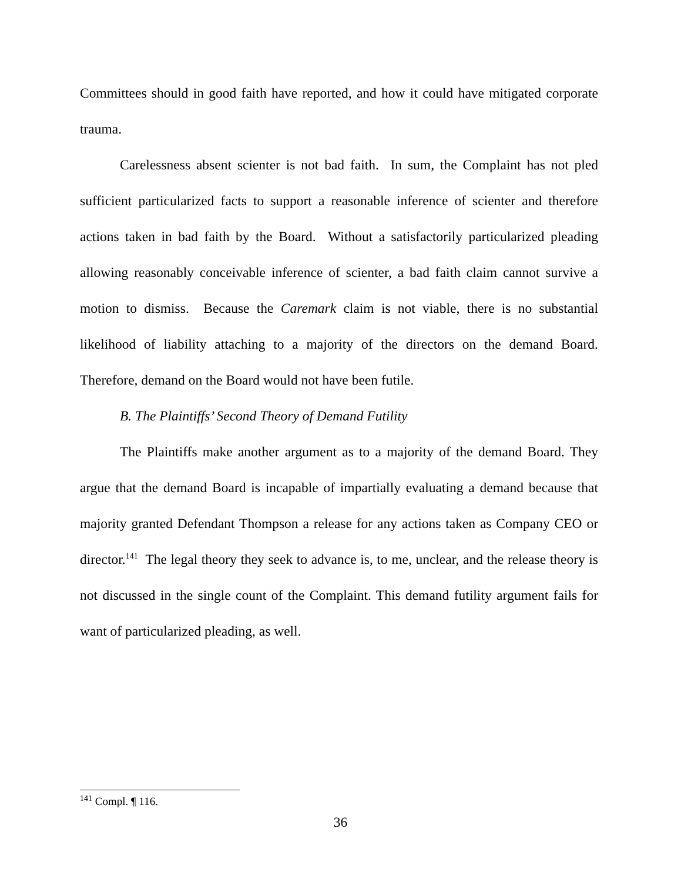Committees should in good faith have reported, and how it could have mitigated corporate trauma.
Carelessness absent scienter is not bad faith. In sum, the Complaint has not pled sufficient particularized facts to support a reasonable inference of scienter and therefore actions taken in bad faith by the Board. Without a satisfactorily particularized pleading allowing reasonably conceivable inference of scienter, a bad faith claim cannot survive a motion to dismiss. Because the Caremark claim is not viable, there is no substantial likelihood of liability attaching to a majority of the directors on the demand Board. Therefore, demand on the Board would not have been futile.
B. The Plaintiffs’ Second Theory of Demand Futility
The Plaintiffs make another argument as to a majority of the demand Board. They argue that the demand Board is incapable of impartially evaluating a demand because that majority granted Defendant Thompson a release for any actions taken as Company CEO or director.<sup>141</sup> The legal theory they seek to advance is, to me, unclear, and the release theory is not discussed in the single count of the Complaint. This demand futility argument fails for want of particularized pleading, as well.
<sup>141</sup> Compl. ¶ 116.
36